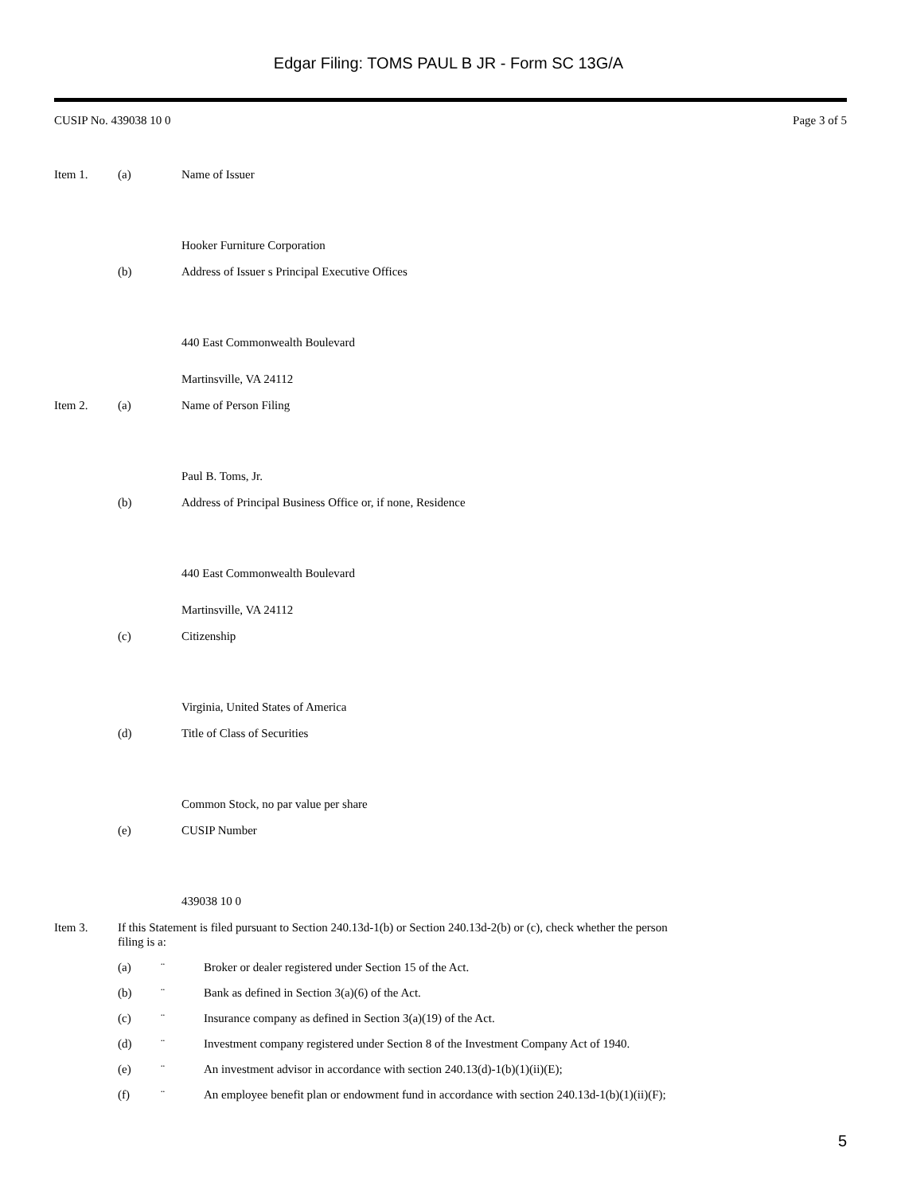Edgar Filing: TOMS PAUL B JR - Form SC 13G/A
CUSIP No. 439038 10 0 Page 3 of 5
Item 1. (a) Name of Issuer
Hooker Furniture Corporation
(b) Address of Issuer s Principal Executive Offices
440 East Commonwealth Boulevard
Martinsville, VA 24112
Item 2. (a) Name of Person Filing
Paul B. Toms, Jr.
(b) Address of Principal Business Office or, if none, Residence
440 East Commonwealth Boulevard
Martinsville, VA 24112
(c) Citizenship
Virginia, United States of America
(d) Title of Class of Securities
Common Stock, no par value per share
(e) CUSIP Number
439038 10 0
Item 3. If this Statement is filed pursuant to Section 240.13d-1(b) or Section 240.13d-2(b) or (c), check whether the person
filing is a:
(a) ¨ Broker or dealer registered under Section 15 of the Act.
(b) ¨ Bank as defined in Section 3(a)(6) of the Act.
(c) ¨ Insurance company as defined in Section 3(a)(19) of the Act.
(d) ¨ Investment company registered under Section 8 of the Investment Company Act of 1940.
(e) ¨ An investment advisor in accordance with section 240.13(d)-1(b)(1)(ii)(E);
(f) ¨ An employee benefit plan or endowment fund in accordance with section 240.13d-1(b)(1)(ii)(F);
5